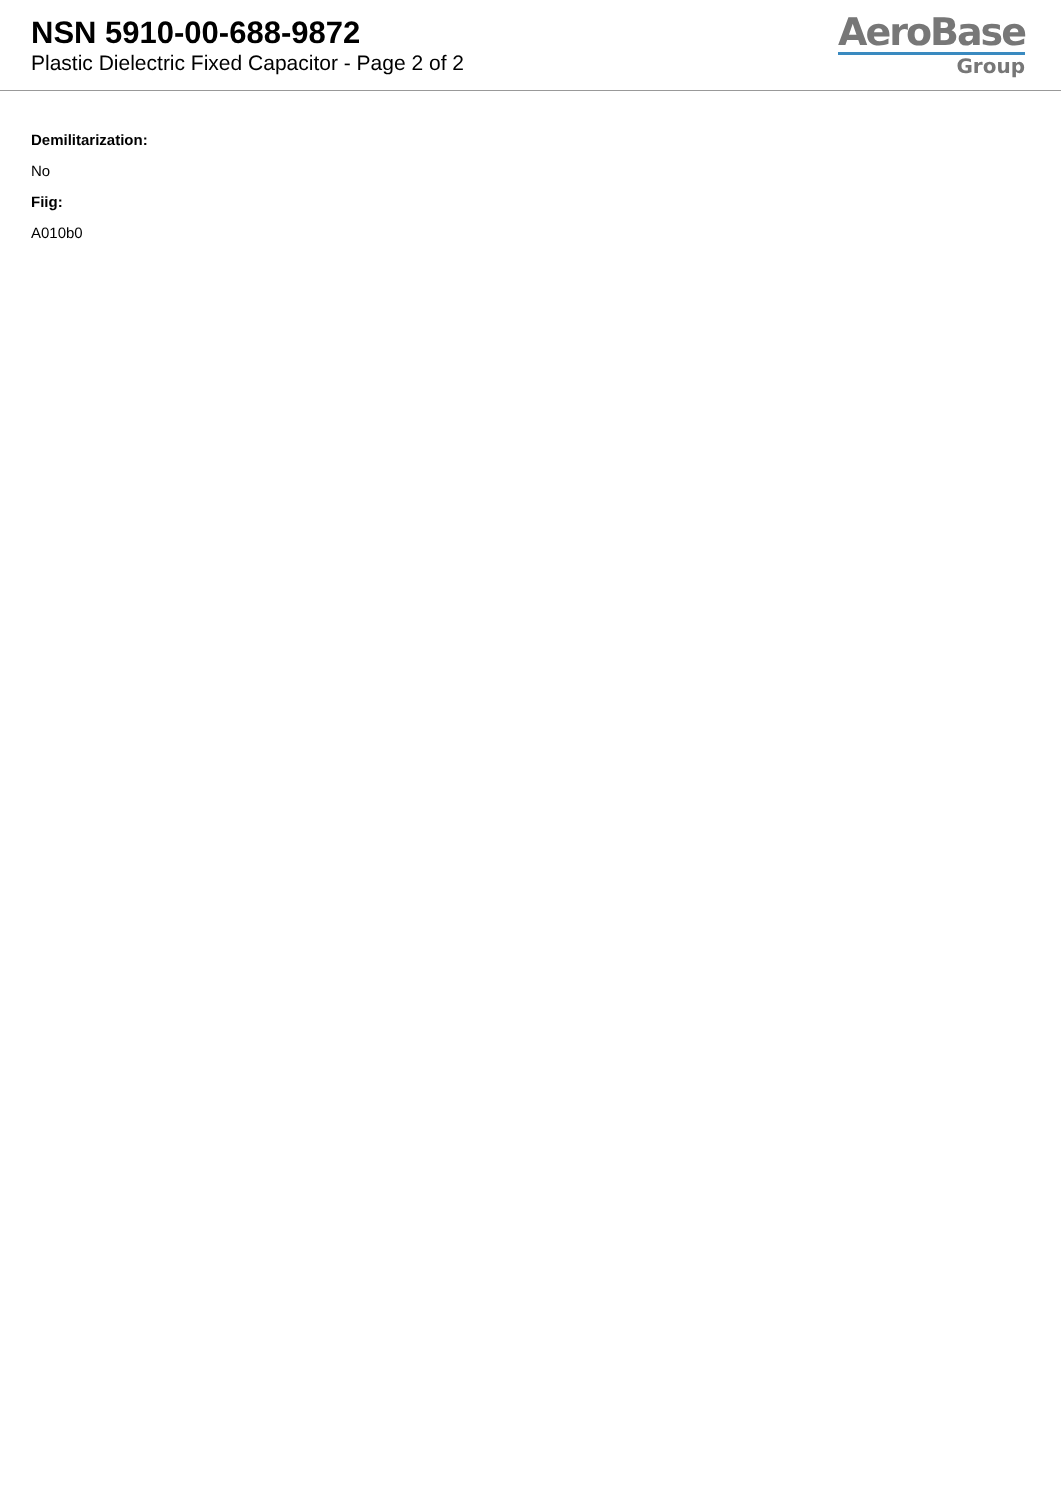NSN 5910-00-688-9872
Plastic Dielectric Fixed Capacitor - Page 2 of 2
AeroBase
Group
Demilitarization:
No
Fiig:
A010b0